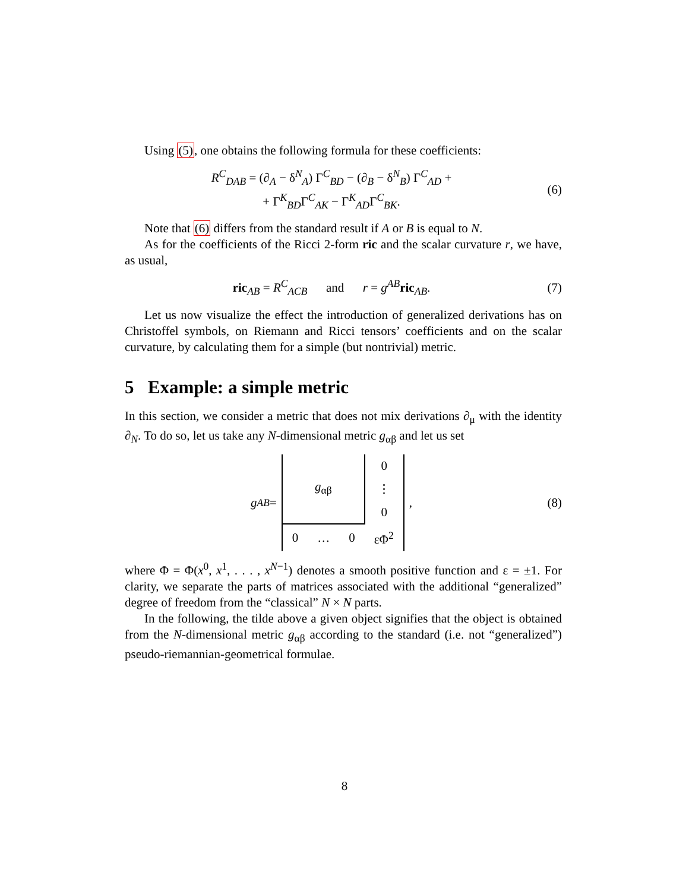Using (5), one obtains the following formula for these coefficients:
R<sup>C</sup><sub>DAB</sub> = (∂<sub>A</sub> − δ<sup>N</sup><sub>A</sub>) Γ<sup>C</sup><sub>BD</sub> − (∂<sub>B</sub> − δ<sup>N</sup><sub>B</sub>) Γ<sup>C</sup><sub>AD</sub> +
+ Γ<sup>K</sup><sub>BD</sub>Γ<sup>C</sup><sub>AK</sub> − Γ<sup>K</sup><sub>AD</sub>Γ<sup>C</sup><sub>BK</sub>.
(6)
Note that (6) differs from the standard result if A or B is equal to N.
As for the coefficients of the Ricci 2-form ric and the scalar curvature r, we have, as usual,
ric<sub>AB</sub> = R<sup>C</sup><sub>ACB</sub> and r = g<sup>AB</sup>ric<sub>AB</sub>.
(7)
Let us now visualize the effect the introduction of generalized derivations has on Christoffel symbols, on Riemann and Ricci tensors’ coefficients and on the scalar curvature, by calculating them for a simple (but nontrivial) metric.
5 Example: a simple metric
In this section, we consider a metric that does not mix derivations ∂<sub>μ</sub> with the identity ∂<sub>N</sub>. To do so, let us take any N-dimensional metric g<sub>αβ</sub> and let us set
g<sub>AB</sub> =
| g<sub>αβ</sub> | | | 0 |
| | | | ⋮ |
| | | | 0 |
| 0 | … | 0 | εΦ<sup>2</sup> |
,
(8)
where Φ = Φ(x<sup>0</sup>, x<sup>1</sup>, . . . , x<sup>N−1</sup>) denotes a smooth positive function and ε = ±1. For clarity, we separate the parts of matrices associated with the additional “generalized” degree of freedom from the “classical” N × N parts.
In the following, the tilde above a given object signifies that the object is obtained from the N-dimensional metric g<sub>αβ</sub> according to the standard (i.e. not “generalized”) pseudo-riemannian-geometrical formulae.
8